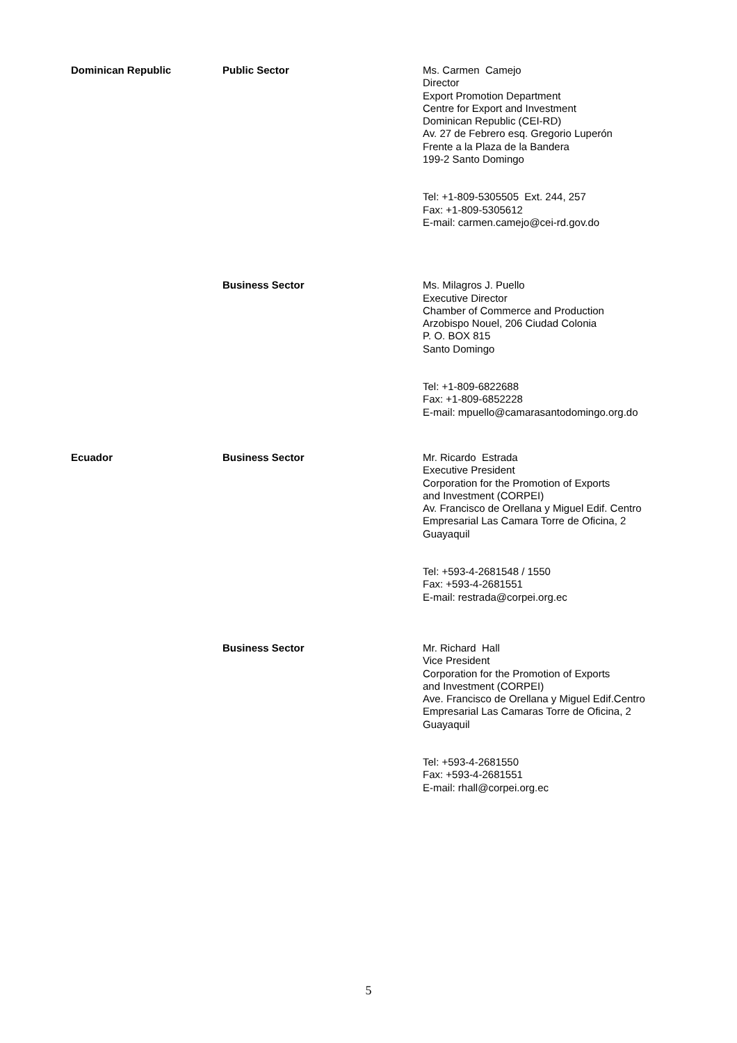| Dominican Republic | Public Sector | Ms. Carmen Camejo Director Export Promotion Department Centre for Export and Investment Dominican Republic (CEI-RD) Av. 27 de Febrero esq. Gregorio Luperón Frente a la Plaza de la Bandera 199-2 Santo Domingo Tel: +1-809-5305505 Ext. 244, 257 Fax: +1-809-5305612 E-mail: carmen.camejo@cei-rd.gov.do |
| | Business Sector | Ms. Milagros J. Puello Executive Director Chamber of Commerce and Production Arzobispo Nouel, 206 Ciudad Colonia P. O. BOX 815 Santo Domingo Tel: +1-809-6822688 Fax: +1-809-6852228 E-mail: mpuello@camarasantodomingo.org.do |
| Ecuador | Business Sector | Mr. Ricardo Estrada Executive President Corporation for the Promotion of Exports and Investment (CORPEI) Av. Francisco de Orellana y Miguel Edif. Centro Empresarial Las Camara Torre de Oficina, 2 Guayaquil Tel: +593-4-2681548 / 1550 Fax: +593-4-2681551 E-mail: restrada@corpei.org.ec |
| | Business Sector | Mr. Richard Hall Vice President Corporation for the Promotion of Exports and Investment (CORPEI) Ave. Francisco de Orellana y Miguel Edif.Centro Empresarial Las Camaras Torre de Oficina, 2 Guayaquil Tel: +593-4-2681550 Fax: +593-4-2681551 E-mail: rhall@corpei.org.ec |
5